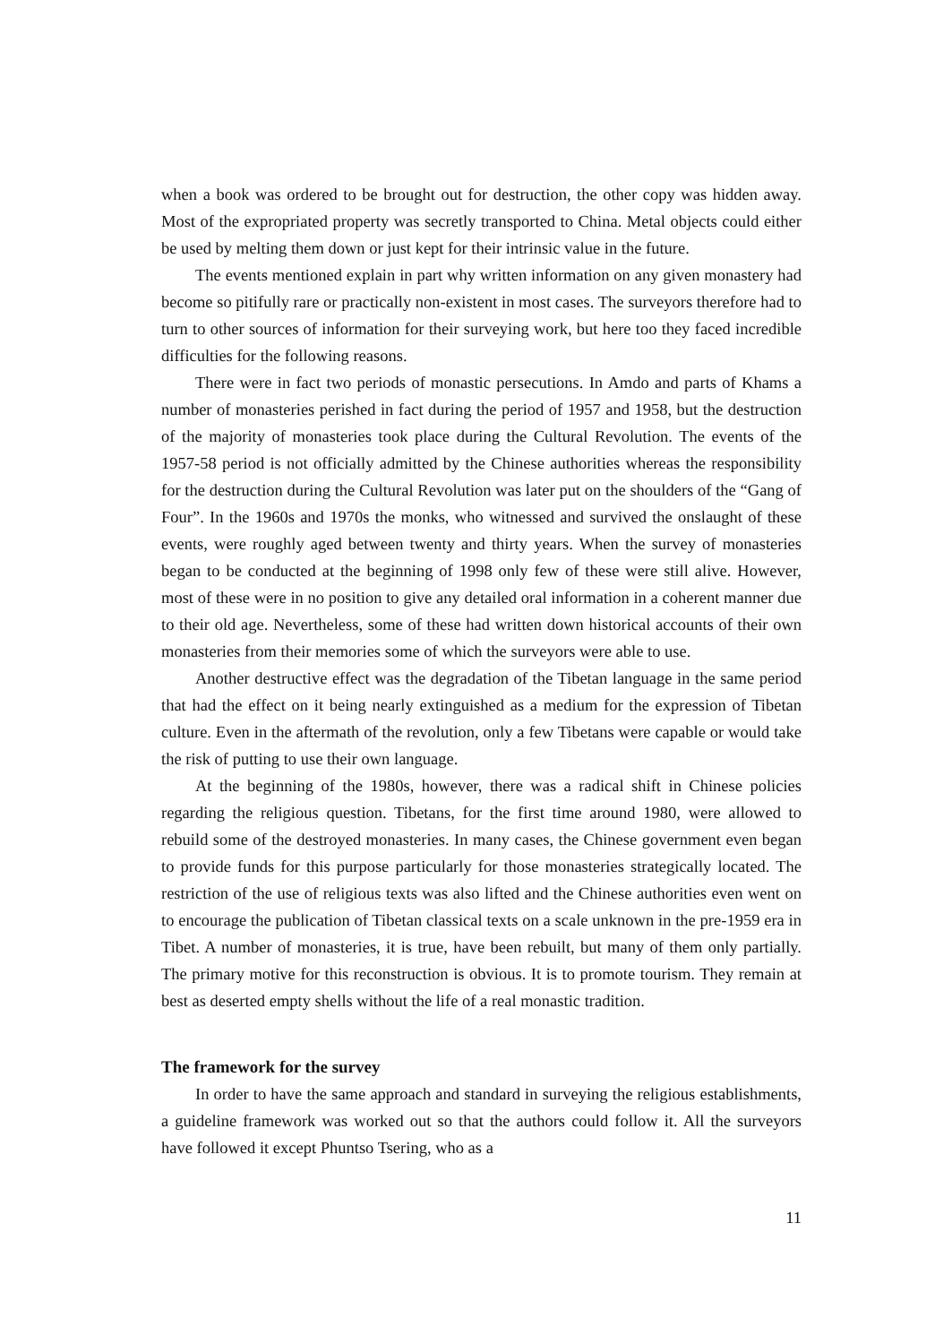when a book was ordered to be brought out for destruction, the other copy was hidden away. Most of the expropriated property was secretly transported to China. Metal objects could either be used by melting them down or just kept for their intrinsic value in the future.
The events mentioned explain in part why written information on any given monastery had become so pitifully rare or practically non-existent in most cases. The surveyors therefore had to turn to other sources of information for their surveying work, but here too they faced incredible difficulties for the following reasons.
There were in fact two periods of monastic persecutions. In Amdo and parts of Khams a number of monasteries perished in fact during the period of 1957 and 1958, but the destruction of the majority of monasteries took place during the Cultural Revolution. The events of the 1957-58 period is not officially admitted by the Chinese authorities whereas the responsibility for the destruction during the Cultural Revolution was later put on the shoulders of the “Gang of Four”. In the 1960s and 1970s the monks, who witnessed and survived the onslaught of these events, were roughly aged between twenty and thirty years. When the survey of monasteries began to be conducted at the beginning of 1998 only few of these were still alive. However, most of these were in no position to give any detailed oral information in a coherent manner due to their old age. Nevertheless, some of these had written down historical accounts of their own monasteries from their memories some of which the surveyors were able to use.
Another destructive effect was the degradation of the Tibetan language in the same period that had the effect on it being nearly extinguished as a medium for the expression of Tibetan culture. Even in the aftermath of the revolution, only a few Tibetans were capable or would take the risk of putting to use their own language.
At the beginning of the 1980s, however, there was a radical shift in Chinese policies regarding the religious question. Tibetans, for the first time around 1980, were allowed to rebuild some of the destroyed monasteries. In many cases, the Chinese government even began to provide funds for this purpose particularly for those monasteries strategically located. The restriction of the use of religious texts was also lifted and the Chinese authorities even went on to encourage the publication of Tibetan classical texts on a scale unknown in the pre-1959 era in Tibet. A number of monasteries, it is true, have been rebuilt, but many of them only partially. The primary motive for this reconstruction is obvious. It is to promote tourism. They remain at best as deserted empty shells without the life of a real monastic tradition.
The framework for the survey
In order to have the same approach and standard in surveying the religious establishments, a guideline framework was worked out so that the authors could follow it. All the surveyors have followed it except Phuntso Tsering, who as a
11